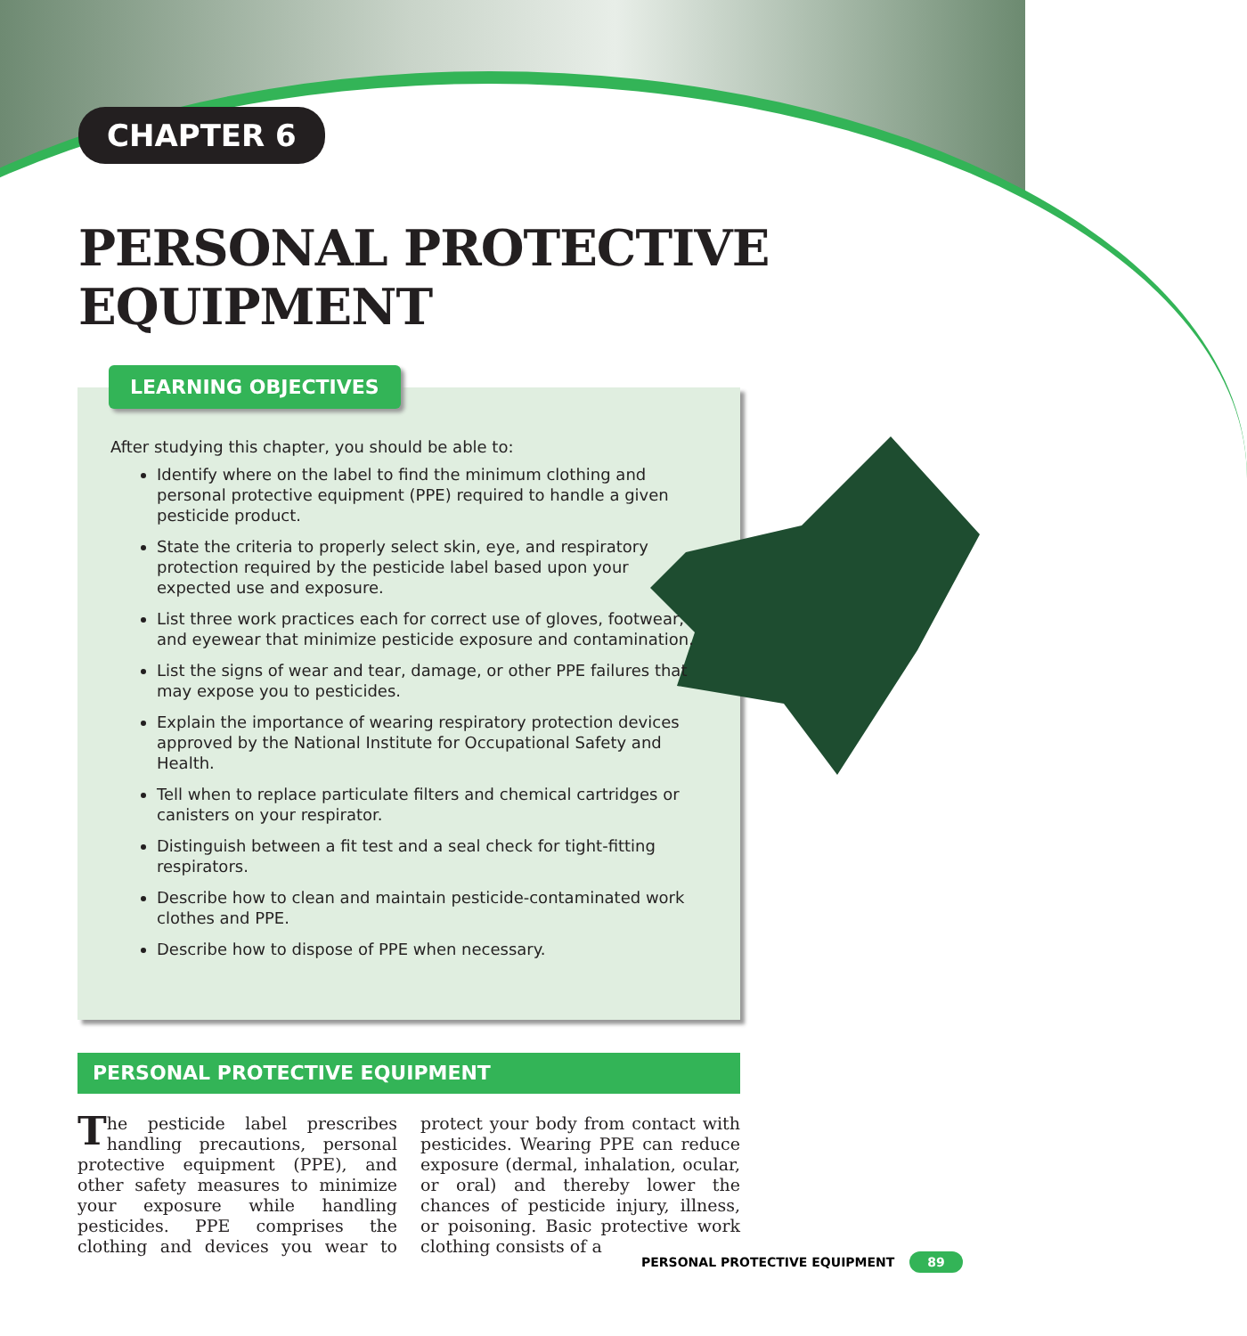CHAPTER 6
PERSONAL PROTECTIVE EQUIPMENT
LEARNING OBJECTIVES
After studying this chapter, you should be able to:
Identify where on the label to find the minimum clothing and personal protective equipment (PPE) required to handle a given pesticide product.
State the criteria to properly select skin, eye, and respiratory protection required by the pesticide label based upon your expected use and exposure.
List three work practices each for correct use of gloves, footwear, and eyewear that minimize pesticide exposure and contamination.
List the signs of wear and tear, damage, or other PPE failures that may expose you to pesticides.
Explain the importance of wearing respiratory protection devices approved by the National Institute for Occupational Safety and Health.
Tell when to replace particulate filters and chemical cartridges or canisters on your respirator.
Distinguish between a fit test and a seal check for tight-fitting respirators.
Describe how to clean and maintain pesticide-contaminated work clothes and PPE.
Describe how to dispose of PPE when necessary.
PERSONAL PROTECTIVE EQUIPMENT
The pesticide label prescribes handling precautions, personal protective equipment (PPE), and other safety measures to minimize your exposure while handling pesticides. PPE comprises the clothing and devices you wear to protect your body from contact with pesticides. Wearing PPE can reduce exposure (dermal, inhalation, ocular, or oral) and thereby lower the chances of pesticide injury, illness, or poisoning. Basic protective work clothing consists of a
PERSONAL PROTECTIVE EQUIPMENT 89